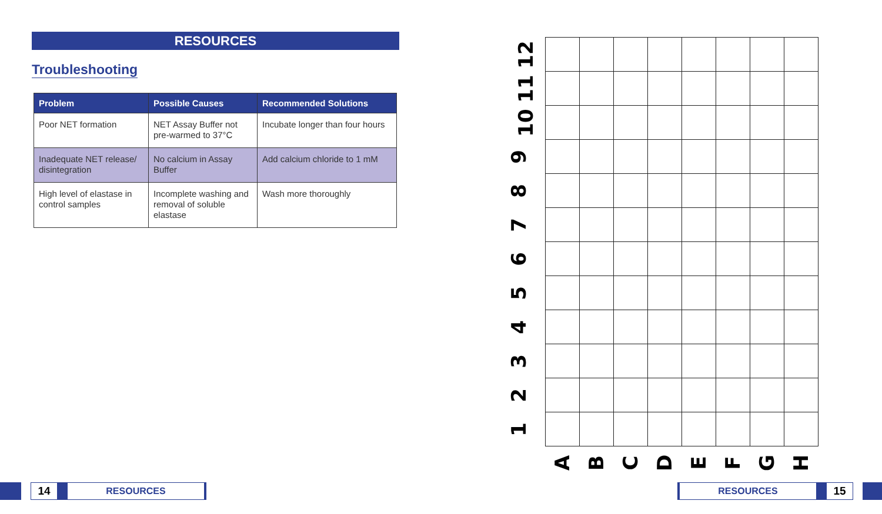RESOURCES
Troubleshooting
| Problem | Possible Causes | Recommended Solutions |
| --- | --- | --- |
| Poor NET formation | NET Assay Buffer not pre-warmed to 37°C | Incubate longer than four hours |
| Inadequate NET release/ disintegration | No calcium in Assay Buffer | Add calcium chloride to 1 mM |
| High level of elastase in control samples | Incomplete washing and removal of soluble elastase | Wash more thoroughly |
| 12 | | | | | | | | |
| 11 | | | | | | | | |
| 10 | | | | | | | | |
| 9 | | | | | | | | |
| 8 | | | | | | | | |
| 7 | | | | | | | | |
| 6 | | | | | | | | |
| 5 | | | | | | | | |
| 4 | | | | | | | | |
| 3 | | | | | | | | |
| 2 | | | | | | | | |
| 1 | | | | | | | | |
| | A | B | C | D | E | F | G | H |
14
RESOURCES
RESOURCES
15